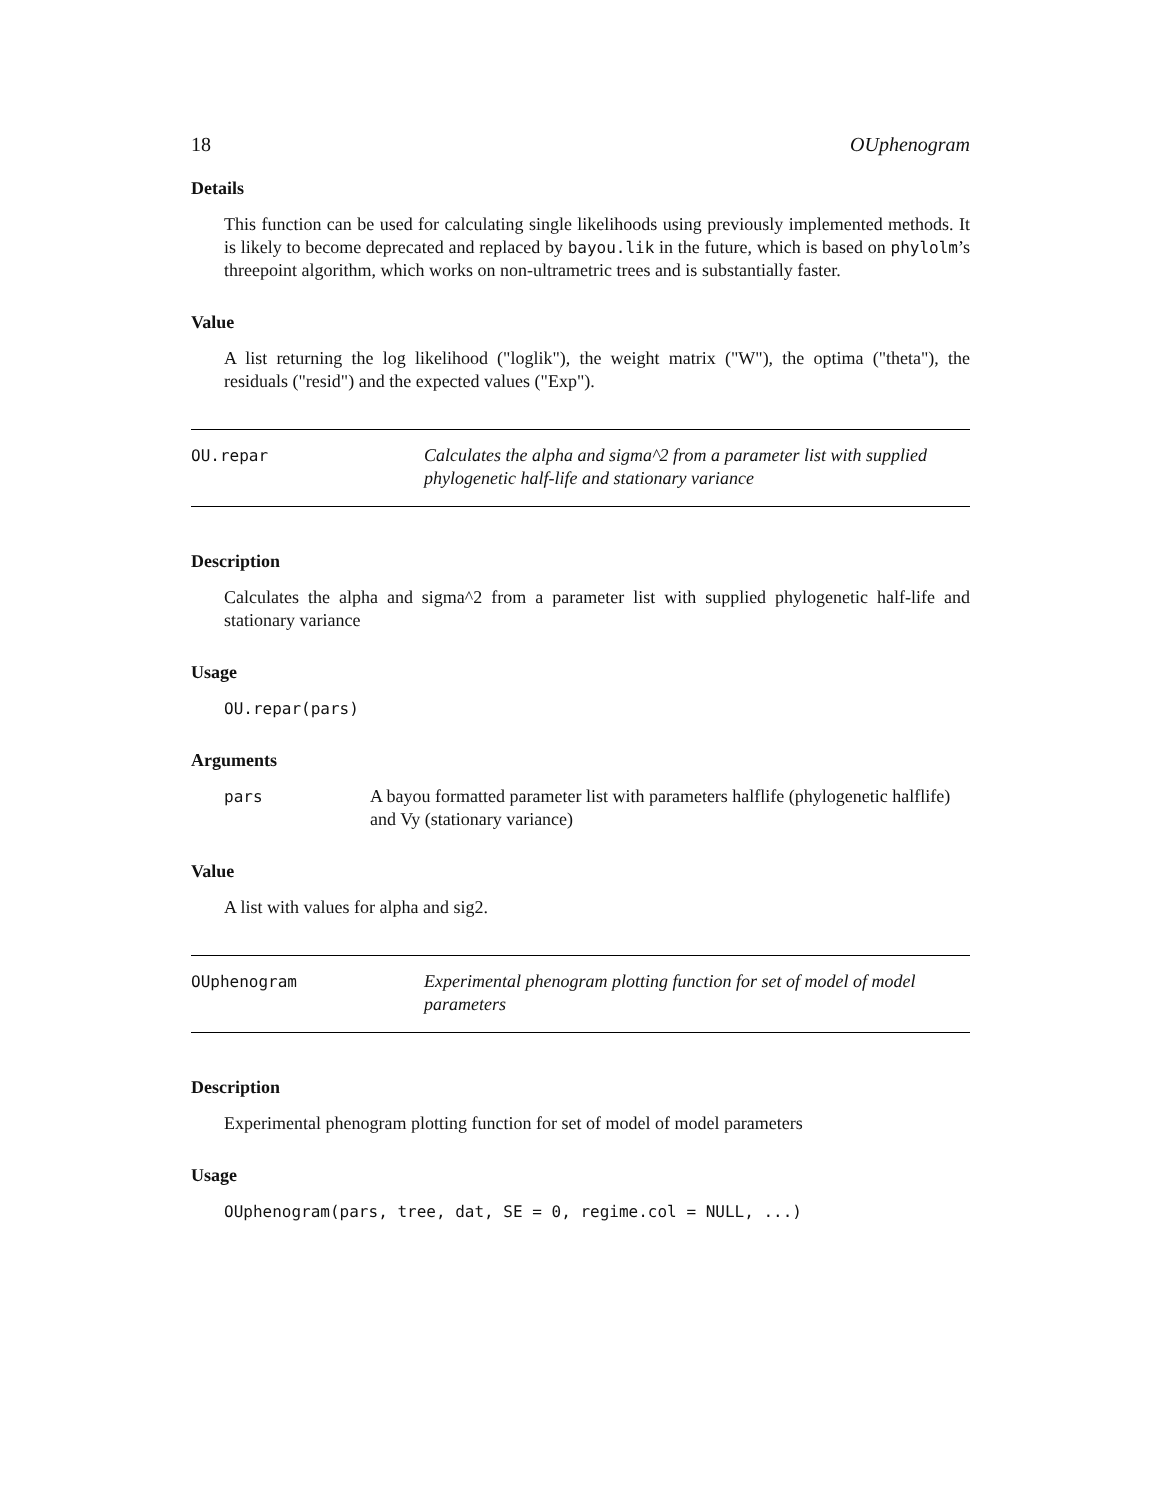18 OUphenogram
Details
This function can be used for calculating single likelihoods using previously implemented methods. It is likely to become deprecated and replaced by bayou.lik in the future, which is based on phylolm’s threepoint algorithm, which works on non-ultrametric trees and is substantially faster.
Value
A list returning the log likelihood ("loglik"), the weight matrix ("W"), the optima ("theta"), the residuals ("resid") and the expected values ("Exp").
OU.repar
Calculates the alpha and sigma^2 from a parameter list with supplied phylogenetic half-life and stationary variance
Description
Calculates the alpha and sigma^2 from a parameter list with supplied phylogenetic half-life and stationary variance
Usage
OU.repar(pars)
Arguments
pars A bayou formatted parameter list with parameters halflife (phylogenetic halflife) and Vy (stationary variance)
Value
A list with values for alpha and sig2.
OUphenogram
Experimental phenogram plotting function for set of model of model parameters
Description
Experimental phenogram plotting function for set of model of model parameters
Usage
OUphenogram(pars, tree, dat, SE = 0, regime.col = NULL, ...)